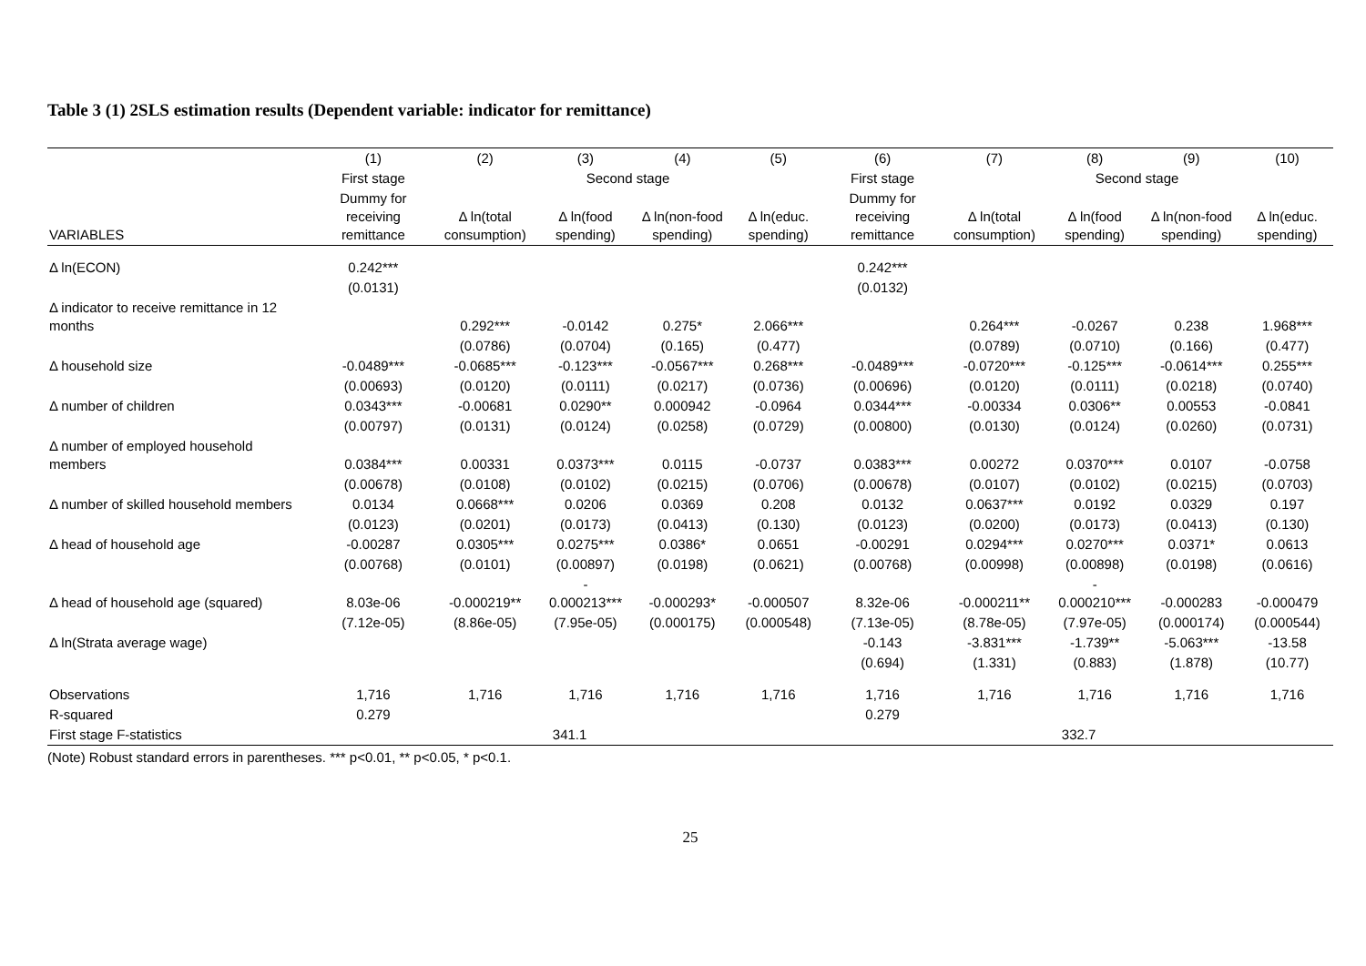Table 3 (1) 2SLS estimation results (Dependent variable: indicator for remittance)
| | (1) | (2) | (3) | (4) | (5) | (6) | (7) | (8) | (9) | (10) |
| --- | --- | --- | --- | --- | --- | --- | --- | --- | --- | --- |
| | First stage | Second stage | | | | First stage | Second stage | | | |
| VARIABLES | Dummy for receiving remittance | Δ ln(total consumption) | Δ ln(food spending) | Δ ln(non-food spending) | Δ ln(educ. spending) | Dummy for receiving remittance | Δ ln(total consumption) | Δ ln(food spending) | Δ ln(non-food spending) | Δ ln(educ. spending) |
| Δ ln(ECON) | 0.242*** | | | | | 0.242*** | | | | |
| | (0.0131) | | | | | (0.0132) | | | | |
| Δ indicator to receive remittance in 12 months | | 0.292*** | -0.0142 | 0.275* | 2.066*** | | 0.264*** | -0.0267 | 0.238 | 1.968*** |
| | | (0.0786) | (0.0704) | (0.165) | (0.477) | | (0.0789) | (0.0710) | (0.166) | (0.477) |
| Δ household size | -0.0489*** | -0.0685*** | -0.123*** | -0.0567*** | 0.268*** | -0.0489*** | -0.0720*** | -0.125*** | -0.0614*** | 0.255*** |
| | (0.00693) | (0.0120) | (0.0111) | (0.0217) | (0.0736) | (0.00696) | (0.0120) | (0.0111) | (0.0218) | (0.0740) |
| Δ number of children | 0.0343*** | -0.00681 | 0.0290** | 0.000942 | -0.0964 | 0.0344*** | -0.00334 | 0.0306** | 0.00553 | -0.0841 |
| | (0.00797) | (0.0131) | (0.0124) | (0.0258) | (0.0729) | (0.00800) | (0.0130) | (0.0124) | (0.0260) | (0.0731) |
| Δ number of employed household members | 0.0384*** | 0.00331 | 0.0373*** | 0.0115 | -0.0737 | 0.0383*** | 0.00272 | 0.0370*** | 0.0107 | -0.0758 |
| | (0.00678) | (0.0108) | (0.0102) | (0.0215) | (0.0706) | (0.00678) | (0.0107) | (0.0102) | (0.0215) | (0.0703) |
| Δ number of skilled household members | 0.0134 | 0.0668*** | 0.0206 | 0.0369 | 0.208 | 0.0132 | 0.0637*** | 0.0192 | 0.0329 | 0.197 |
| | (0.0123) | (0.0201) | (0.0173) | (0.0413) | (0.130) | (0.0123) | (0.0200) | (0.0173) | (0.0413) | (0.130) |
| Δ head of household age | -0.00287 | 0.0305*** | 0.0275*** | 0.0386* | 0.0651 | -0.00291 | 0.0294*** | 0.0270*** | 0.0371* | 0.0613 |
| | (0.00768) | (0.0101) | (0.00897) | (0.0198) | (0.0621) | (0.00768) | (0.00998) | (0.00898) | (0.0198) | (0.0616) |
| Δ head of household age (squared) | 8.03e-06 | -0.000219** | - 0.000213*** | -0.000293* | -0.000507 | 8.32e-06 | -0.000211** | - 0.000210*** | -0.000283 | -0.000479 |
| | (7.12e-05) | (8.86e-05) | (7.95e-05) | (0.000175) | (0.000548) | (7.13e-05) | (8.78e-05) | (7.97e-05) | (0.000174) | (0.000544) |
| Δ ln(Strata average wage) | | | | | | -0.143 | -3.831*** | -1.739** | -5.063*** | -13.58 |
| | | | | | | (0.694) | (1.331) | (0.883) | (1.878) | (10.77) |
| Observations | 1,716 | 1,716 | 1,716 | 1,716 | 1,716 | 1,716 | 1,716 | 1,716 | 1,716 | 1,716 |
| R-squared | 0.279 | | | | | 0.279 | | | | |
| First stage F-statistics | 341.1 | | | | | 332.7 | | | | |
(Note) Robust standard errors in parentheses. *** p<0.01, ** p<0.05, * p<0.1.
25